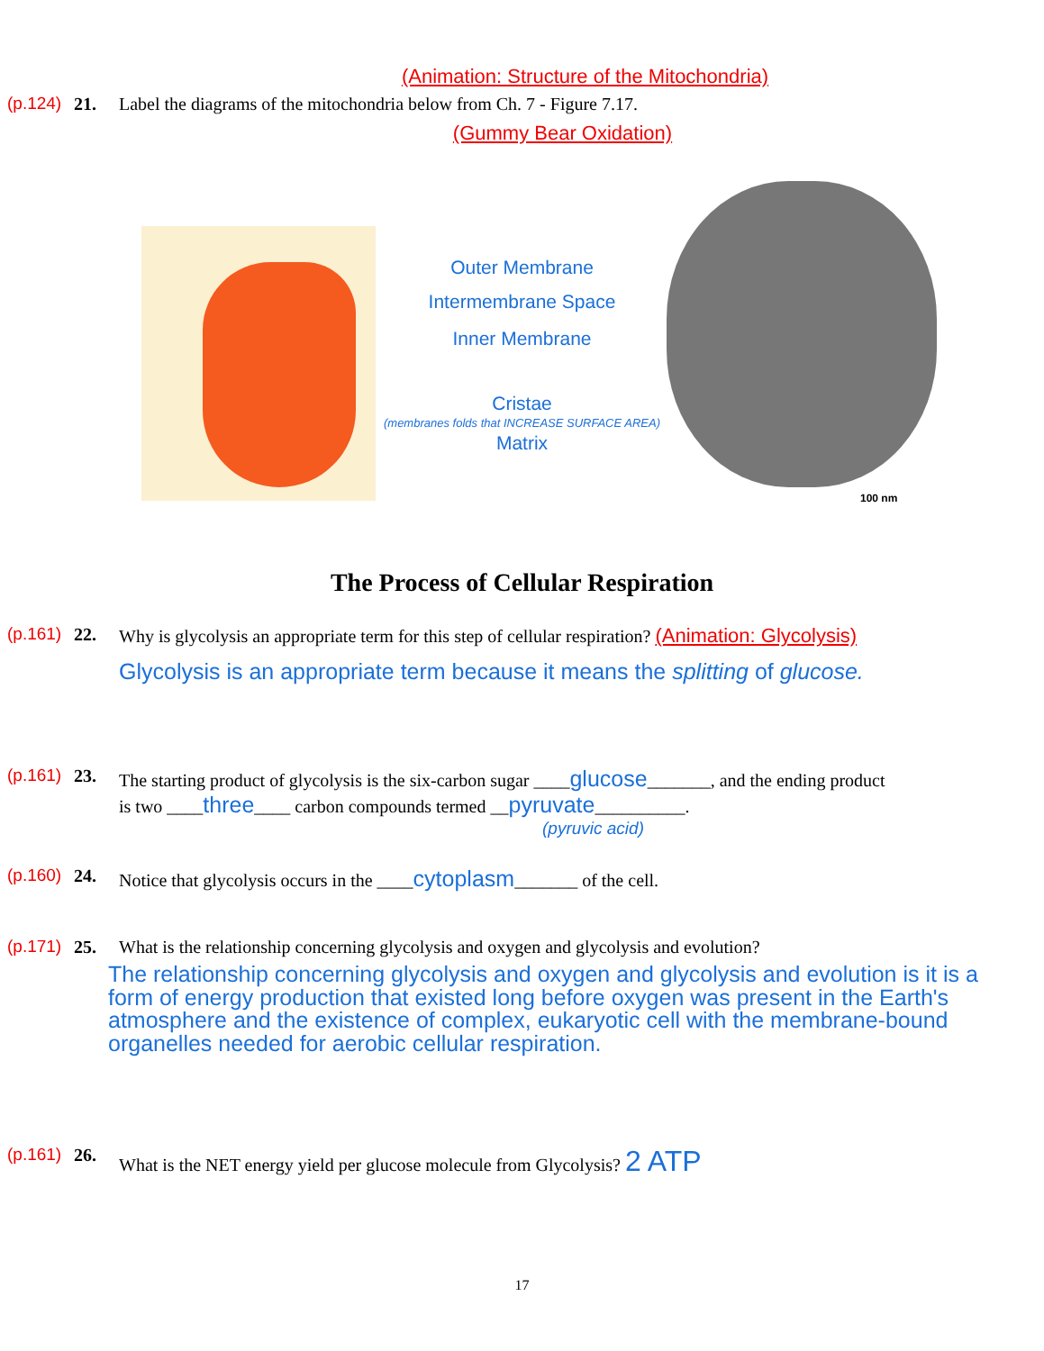(Animation: Structure of the Mitochondria)
(p.124) 21. Label the diagrams of the mitochondria below from Ch. 7 - Figure 7.17.
(Gummy Bear Oxidation)
Outer Membrane
Intermembrane Space
Inner Membrane
Cristae
(membranes folds that INCREASE SURFACE AREA)
Matrix
100 nm
The Process of Cellular Respiration
(p.161) 22. Why is glycolysis an appropriate term for this step of cellular respiration? (Animation: Glycolysis)
Glycolysis is an appropriate term because it means the splitting of glucose.
(p.161) 23. The starting product of glycolysis is the six-carbon sugar ____glucose_______, and the ending product
is two ____three____ carbon compounds termed __pyruvate__________.
(pyruvic acid)
(p.160) 24. Notice that glycolysis occurs in the ____cytoplasm_______ of the cell.
(p.171) 25. What is the relationship concerning glycolysis and oxygen and glycolysis and evolution?
The relationship concerning glycolysis and oxygen and glycolysis and evolution is it is a form of energy production that existed long before oxygen was present in the Earth's atmosphere and the existence of complex, eukaryotic cell with the membrane-bound organelles needed for aerobic cellular respiration.
(p.161) 26. What is the NET energy yield per glucose molecule from Glycolysis? 2 ATP
17